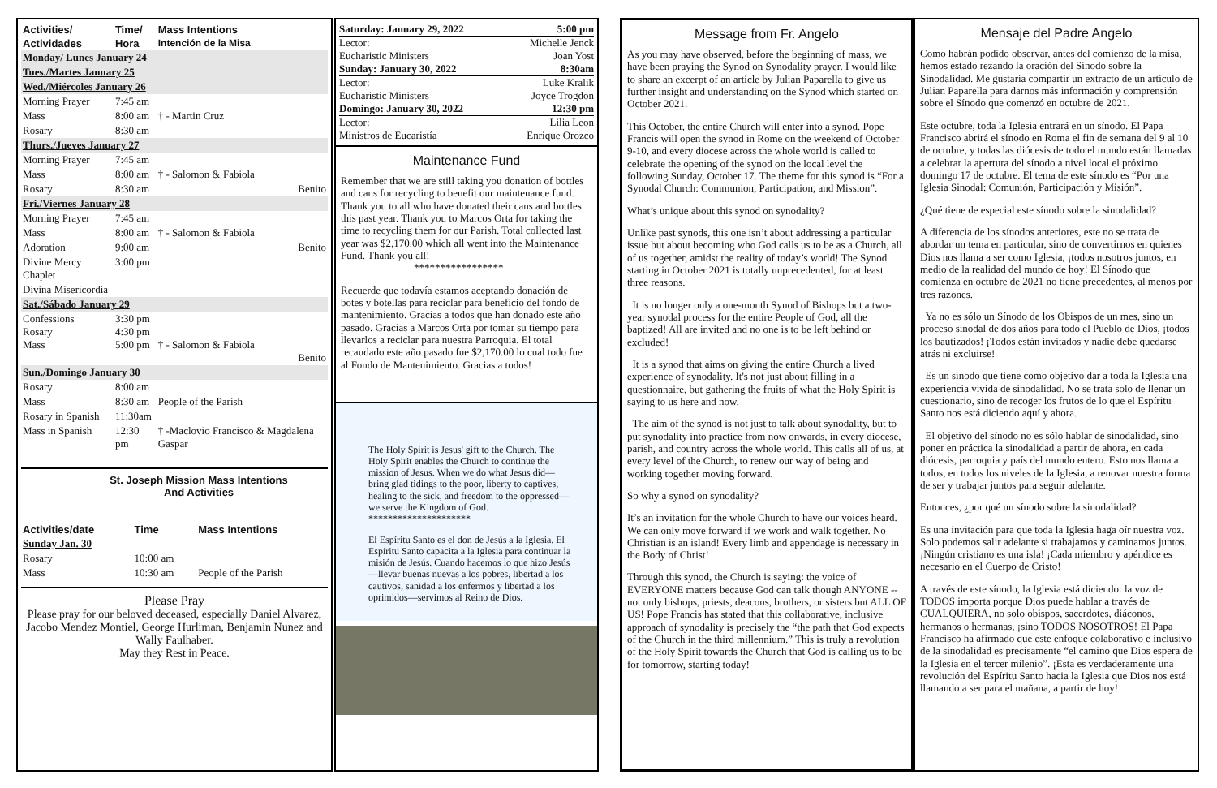| Activities/ | Time/ | Mass Intentions |
| --- | --- | --- |
| Actividades | Hora | Intención de la Misa |
| Monday/ Lunes January 24 | | |
| Tues./Martes January 25 | | |
| Wed./Miércoles January 26 | | |
| Morning Prayer | 7:45 am | |
| Mass | 8:00 am | † - Martin Cruz |
| Rosary | 8:30 am | |
| Thurs./Jueves January 27 | | |
| Morning Prayer | 7:45 am | |
| Mass | 8:00 am | † - Salomon & Fabiola |
| Rosary | 8:30 am | Benito |
| Fri./Viernes January 28 | | |
| Morning Prayer | 7:45 am | |
| Mass | 8:00 am | † - Salomon & Fabiola |
| Adoration | 9:00 am | Benito |
| Divine Mercy Chaplet | 3:00 pm | |
| Divina Misericordia | | |
| Sat./Sábado January 29 | | |
| Confessions Rosary Mass | 3:30 pm 4:30 pm 5:00 pm | † - Salomon & Fabiola Benito |
| Sun./Domingo January 30 | | |
| Rosary | 8:00 am | |
| Mass | 8:30 am | People of the Parish |
| Rosary in Spanish | 11:30am | |
| Mass in Spanish | 12:30 pm | † -Maclovio Francisco & Magdalena Gaspar |
St. Joseph Mission Mass Intentions
And Activities
| Activities/date | Time | Mass Intentions |
| --- | --- | --- |
| Sunday Jan. 30 | | |
| Rosary | 10:00 am | |
| Mass | 10:30 am | People of the Parish |
Please Pray
Please pray for our beloved deceased, especially Daniel Alvarez, Jacobo Mendez Montiel, George Hurliman, Benjamin Nunez and Wally Faulhaber.
May they Rest in Peace.
Saturday: January 29, 2022 5:00 pm
Lector: Michelle Jenck
Eucharistic Ministers Joan Yost
Sunday: January 30, 2022 8:30am
Lector: Luke Kralik
Eucharistic Ministers Joyce Trogdon
Domingo: January 30, 2022 12:30 pm
Lector: Lilia Leon
Ministros de Eucaristía Enrique Orozco
Maintenance Fund
Remember that we are still taking you donation of bottles and cans for recycling to benefit our maintenance fund. Thank you to all who have donated their cans and bottles this past year. Thank you to Marcos Orta for taking the time to recycling them for our Parish. Total collected last year was $2,170.00 which all went into the Maintenance Fund. Thank you all!
*****************
Recuerde que todavía estamos aceptando donación de botes y botellas para reciclar para beneficio del fondo de mantenimiento. Gracias a todos que han donado este año pasado. Gracias a Marcos Orta por tomar su tiempo para llevarlos a reciclar para nuestra Parroquia. El total recaudado este año pasado fue $2,170.00 lo cual todo fue al Fondo de Mantenimiento. Gracias a todos!
The Holy Spirit is Jesus' gift to the Church. The Holy Spirit enables the Church to continue the mission of Jesus. When we do what Jesus did—bring glad tidings to the poor, liberty to captives, healing to the sick, and freedom to the oppressed—we serve the Kingdom of God.
*********************
El Espíritu Santo es el don de Jesús a la Iglesia. El Espíritu Santo capacita a la Iglesia para continuar la misión de Jesús. Cuando hacemos lo que hizo Jesús—llevar buenas nuevas a los pobres, libertad a los cautivos, sanidad a los enfermos y libertad a los oprimidos—servimos al Reino de Dios.
Message from Fr. Angelo
As you may have observed, before the beginning of mass, we have been praying the Synod on Synodality prayer. I would like to share an excerpt of an article by Julian Paparella to give us further insight and understanding on the Synod which started on October 2021.
This October, the entire Church will enter into a synod. Pope Francis will open the synod in Rome on the weekend of October 9-10, and every diocese across the whole world is called to celebrate the opening of the synod on the local level the following Sunday, October 17. The theme for this synod is “For a Synodal Church: Communion, Participation, and Mission”.
What’s unique about this synod on synodality?
Unlike past synods, this one isn’t about addressing a particular issue but about becoming who God calls us to be as a Church, all of us together, amidst the reality of today’s world! The Synod starting in October 2021 is totally unprecedented, for at least three reasons.
It is no longer only a one-month Synod of Bishops but a two-year synodal process for the entire People of God, all the baptized! All are invited and no one is to be left behind or excluded!
It is a synod that aims on giving the entire Church a lived experience of synodality. It's not just about filling in a questionnaire, but gathering the fruits of what the Holy Spirit is saying to us here and now.
The aim of the synod is not just to talk about synodality, but to put synodality into practice from now onwards, in every diocese, parish, and country across the whole world. This calls all of us, at every level of the Church, to renew our way of being and working together moving forward.
So why a synod on synodality?
It’s an invitation for the whole Church to have our voices heard. We can only move forward if we work and walk together. No Christian is an island! Every limb and appendage is necessary in the Body of Christ!
Through this synod, the Church is saying: the voice of EVERYONE matters because God can talk though ANYONE -- not only bishops, priests, deacons, brothers, or sisters but ALL OF US! Pope Francis has stated that this collaborative, inclusive approach of synodality is precisely the “the path that God expects of the Church in the third millennium.” This is truly a revolution of the Holy Spirit towards the Church that God is calling us to be for tomorrow, starting today!
Mensaje del Padre Angelo
Como habrán podido observar, antes del comienzo de la misa, hemos estado rezando la oración del Sínodo sobre la Sinodalidad. Me gustaría compartir un extracto de un artículo de Julian Paparella para darnos más información y comprensión sobre el Sínodo que comenzó en octubre de 2021.
Este octubre, toda la Iglesia entrará en un sínodo. El Papa Francisco abrirá el sínodo en Roma el fin de semana del 9 al 10 de octubre, y todas las diócesis de todo el mundo están llamadas a celebrar la apertura del sínodo a nivel local el próximo domingo 17 de octubre. El tema de este sínodo es “Por una Iglesia Sinodal: Comunión, Participación y Misión”.
¿Qué tiene de especial este sínodo sobre la sinodalidad?
A diferencia de los sínodos anteriores, este no se trata de abordar un tema en particular, sino de convertirnos en quienes Dios nos llama a ser como Iglesia, ¡todos nosotros juntos, en medio de la realidad del mundo de hoy! El Sínodo que comienza en octubre de 2021 no tiene precedentes, al menos por tres razones.
Ya no es sólo un Sínodo de los Obispos de un mes, sino un proceso sinodal de dos años para todo el Pueblo de Dios, ¡todos los bautizados! ¡Todos están invitados y nadie debe quedarse atrás ni excluirse!
Es un sínodo que tiene como objetivo dar a toda la Iglesia una experiencia vivida de sinodalidad. No se trata solo de llenar un cuestionario, sino de recoger los frutos de lo que el Espíritu Santo nos está diciendo aquí y ahora.
El objetivo del sínodo no es sólo hablar de sinodalidad, sino poner en práctica la sinodalidad a partir de ahora, en cada diócesis, parroquia y país del mundo entero. Esto nos llama a todos, en todos los niveles de la Iglesia, a renovar nuestra forma de ser y trabajar juntos para seguir adelante.
Entonces, ¿por qué un sínodo sobre la sinodalidad?
Es una invitación para que toda la Iglesia haga oír nuestra voz. Solo podemos salir adelante si trabajamos y caminamos juntos. ¡Ningún cristiano es una isla! ¡Cada miembro y apéndice es necesario en el Cuerpo de Cristo!
A través de este sínodo, la Iglesia está diciendo: la voz de TODOS importa porque Dios puede hablar a través de CUALQUIERA, no solo obispos, sacerdotes, diáconos, hermanos o hermanas, ¡sino TODOS NOSOTROS! El Papa Francisco ha afirmado que este enfoque colaborativo e inclusivo de la sinodalidad es precisamente “el camino que Dios espera de la Iglesia en el tercer milenio”. ¡Esta es verdaderamente una revolución del Espíritu Santo hacia la Iglesia que Dios nos está llamando a ser para el mañana, a partir de hoy!